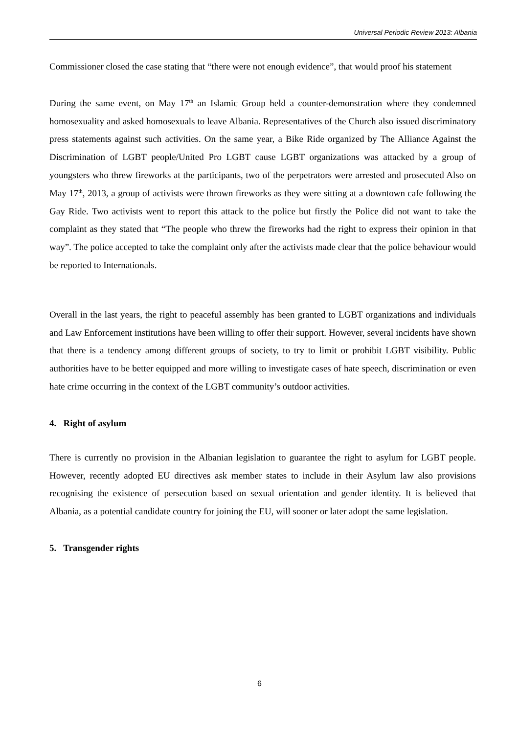Universal Periodic Review 2013: Albania
Commissioner closed the case stating that “there were not enough evidence”, that would proof his statement
During the same event, on May 17<sup>th</sup> an Islamic Group held a counter-demonstration where they condemned homosexuality and asked homosexuals to leave Albania. Representatives of the Church also issued discriminatory press statements against such activities. On the same year, a Bike Ride organized by The Alliance Against the Discrimination of LGBT people/United Pro LGBT cause LGBT organizations was attacked by a group of youngsters who threw fireworks at the participants, two of the perpetrators were arrested and prosecuted Also on May 17<sup>th</sup>, 2013, a group of activists were thrown fireworks as they were sitting at a downtown cafe following the Gay Ride. Two activists went to report this attack to the police but firstly the Police did not want to take the complaint as they stated that “The people who threw the fireworks had the right to express their opinion in that way”. The police accepted to take the complaint only after the activists made clear that the police behaviour would be reported to Internationals.
Overall in the last years, the right to peaceful assembly has been granted to LGBT organizations and individuals and Law Enforcement institutions have been willing to offer their support. However, several incidents have shown that there is a tendency among different groups of society, to try to limit or prohibit LGBT visibility. Public authorities have to be better equipped and more willing to investigate cases of hate speech, discrimination or even hate crime occurring in the context of the LGBT community’s outdoor activities.
4. Right of asylum
There is currently no provision in the Albanian legislation to guarantee the right to asylum for LGBT people. However, recently adopted EU directives ask member states to include in their Asylum law also provisions recognising the existence of persecution based on sexual orientation and gender identity. It is believed that Albania, as a potential candidate country for joining the EU, will sooner or later adopt the same legislation.
5. Transgender rights
6